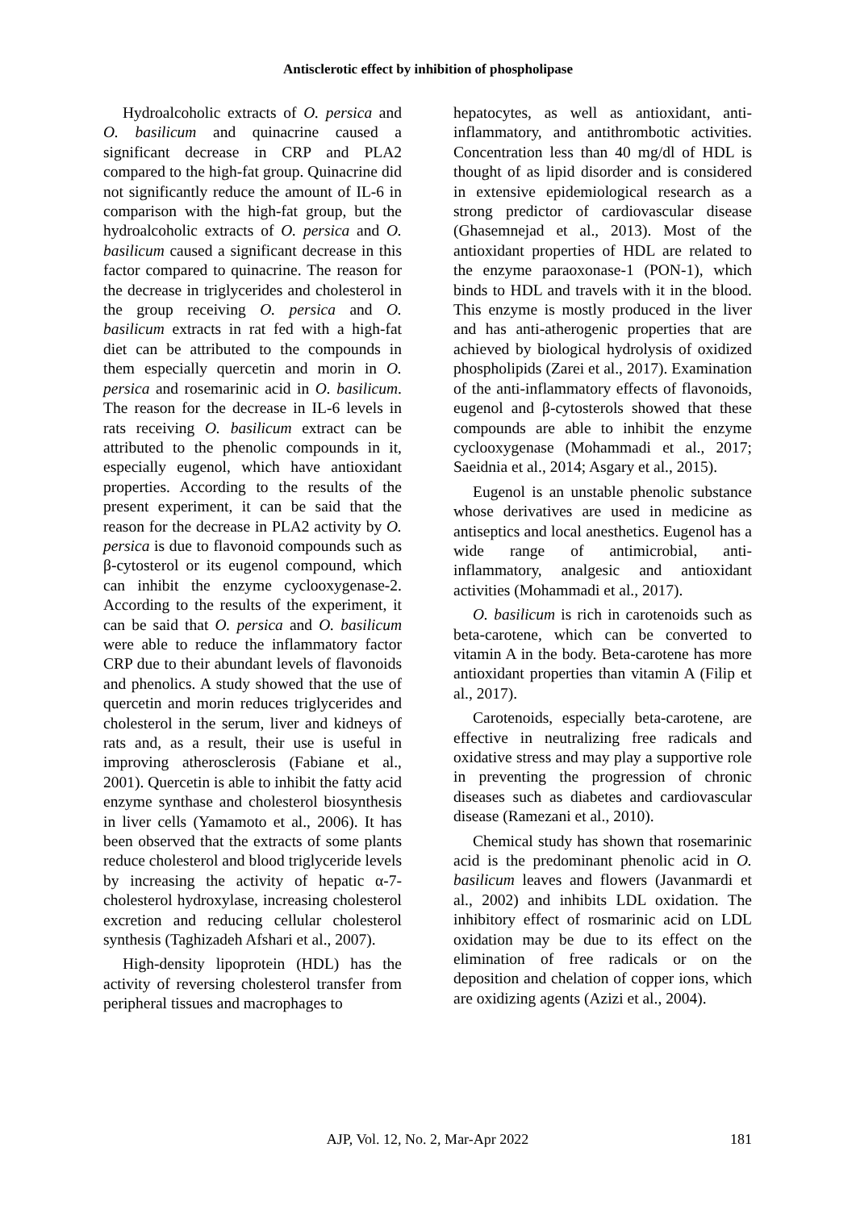Antisclerotic effect by inhibition of phospholipase
Hydroalcoholic extracts of O. persica and O. basilicum and quinacrine caused a significant decrease in CRP and PLA2 compared to the high-fat group. Quinacrine did not significantly reduce the amount of IL-6 in comparison with the high-fat group, but the hydroalcoholic extracts of O. persica and O. basilicum caused a significant decrease in this factor compared to quinacrine. The reason for the decrease in triglycerides and cholesterol in the group receiving O. persica and O. basilicum extracts in rat fed with a high-fat diet can be attributed to the compounds in them especially quercetin and morin in O. persica and rosemarinic acid in O. basilicum. The reason for the decrease in IL-6 levels in rats receiving O. basilicum extract can be attributed to the phenolic compounds in it, especially eugenol, which have antioxidant properties. According to the results of the present experiment, it can be said that the reason for the decrease in PLA2 activity by O. persica is due to flavonoid compounds such as β-cytosterol or its eugenol compound, which can inhibit the enzyme cyclooxygenase-2. According to the results of the experiment, it can be said that O. persica and O. basilicum were able to reduce the inflammatory factor CRP due to their abundant levels of flavonoids and phenolics. A study showed that the use of quercetin and morin reduces triglycerides and cholesterol in the serum, liver and kidneys of rats and, as a result, their use is useful in improving atherosclerosis (Fabiane et al., 2001). Quercetin is able to inhibit the fatty acid enzyme synthase and cholesterol biosynthesis in liver cells (Yamamoto et al., 2006). It has been observed that the extracts of some plants reduce cholesterol and blood triglyceride levels by increasing the activity of hepatic α-7-cholesterol hydroxylase, increasing cholesterol excretion and reducing cellular cholesterol synthesis (Taghizadeh Afshari et al., 2007).
High-density lipoprotein (HDL) has the activity of reversing cholesterol transfer from peripheral tissues and macrophages to
hepatocytes, as well as antioxidant, anti-inflammatory, and antithrombotic activities. Concentration less than 40 mg/dl of HDL is thought of as lipid disorder and is considered in extensive epidemiological research as a strong predictor of cardiovascular disease (Ghasemnejad et al., 2013). Most of the antioxidant properties of HDL are related to the enzyme paraoxonase-1 (PON-1), which binds to HDL and travels with it in the blood. This enzyme is mostly produced in the liver and has anti-atherogenic properties that are achieved by biological hydrolysis of oxidized phospholipids (Zarei et al., 2017). Examination of the anti-inflammatory effects of flavonoids, eugenol and β-cytosterols showed that these compounds are able to inhibit the enzyme cyclooxygenase (Mohammadi et al., 2017; Saeidnia et al., 2014; Asgary et al., 2015).
Eugenol is an unstable phenolic substance whose derivatives are used in medicine as antiseptics and local anesthetics. Eugenol has a wide range of antimicrobial, anti-inflammatory, analgesic and antioxidant activities (Mohammadi et al., 2017).
O. basilicum is rich in carotenoids such as beta-carotene, which can be converted to vitamin A in the body. Beta-carotene has more antioxidant properties than vitamin A (Filip et al., 2017).
Carotenoids, especially beta-carotene, are effective in neutralizing free radicals and oxidative stress and may play a supportive role in preventing the progression of chronic diseases such as diabetes and cardiovascular disease (Ramezani et al., 2010).
Chemical study has shown that rosemarinic acid is the predominant phenolic acid in O. basilicum leaves and flowers (Javanmardi et al., 2002) and inhibits LDL oxidation. The inhibitory effect of rosmarinic acid on LDL oxidation may be due to its effect on the elimination of free radicals or on the deposition and chelation of copper ions, which are oxidizing agents (Azizi et al., 2004).
AJP, Vol. 12, No. 2, Mar-Apr 2022
181